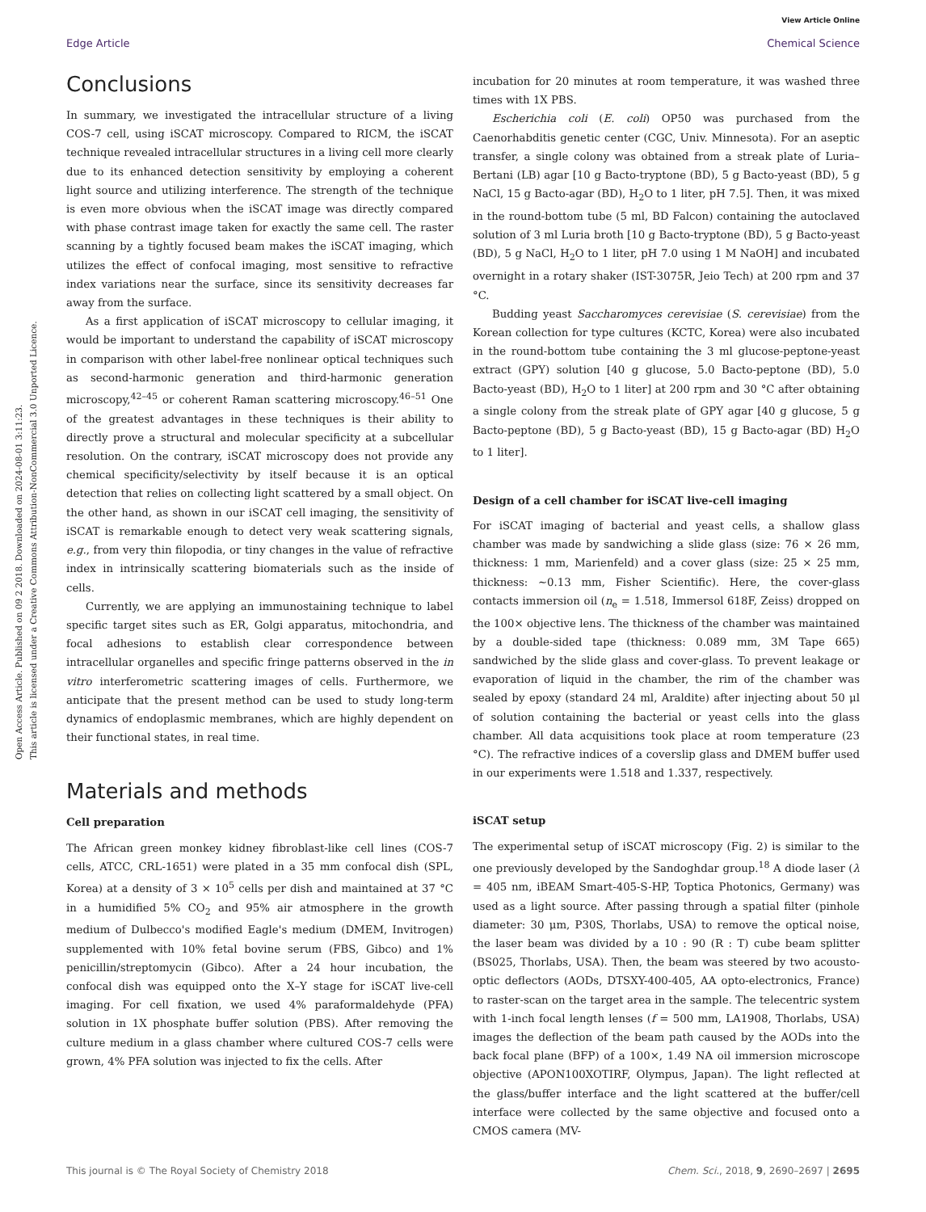Open Access Article. Published on 09 2 2018. Downloaded on 2024-08-01 3:11:23.
This article is licensed under a Creative Commons Attribution-NonCommercial 3.0 Unported Licence.
View Article Online
Edge Article Chemical Science
Conclusions
In summary, we investigated the intracellular structure of a living COS-7 cell, using iSCAT microscopy. Compared to RICM, the iSCAT technique revealed intracellular structures in a living cell more clearly due to its enhanced detection sensitivity by employing a coherent light source and utilizing interference. The strength of the technique is even more obvious when the iSCAT image was directly compared with phase contrast image taken for exactly the same cell. The raster scanning by a tightly focused beam makes the iSCAT imaging, which utilizes the effect of confocal imaging, most sensitive to refractive index variations near the surface, since its sensitivity decreases far away from the surface.
As a first application of iSCAT microscopy to cellular imaging, it would be important to understand the capability of iSCAT microscopy in comparison with other label-free nonlinear optical techniques such as second-harmonic generation and third-harmonic generation microscopy,<sup>42–45</sup> or coherent Raman scattering microscopy.<sup>46–51</sup> One of the greatest advantages in these techniques is their ability to directly prove a structural and molecular specificity at a subcellular resolution. On the contrary, iSCAT microscopy does not provide any chemical specificity/selectivity by itself because it is an optical detection that relies on collecting light scattered by a small object. On the other hand, as shown in our iSCAT cell imaging, the sensitivity of iSCAT is remarkable enough to detect very weak scattering signals, e.g., from very thin filopodia, or tiny changes in the value of refractive index in intrinsically scattering biomaterials such as the inside of cells.
Currently, we are applying an immunostaining technique to label specific target sites such as ER, Golgi apparatus, mitochondria, and focal adhesions to establish clear correspondence between intracellular organelles and specific fringe patterns observed in the in vitro interferometric scattering images of cells. Furthermore, we anticipate that the present method can be used to study long-term dynamics of endoplasmic membranes, which are highly dependent on their functional states, in real time.
Materials and methods
Cell preparation
The African green monkey kidney fibroblast-like cell lines (COS-7 cells, ATCC, CRL-1651) were plated in a 35 mm confocal dish (SPL, Korea) at a density of 3 × 10<sup>5</sup> cells per dish and maintained at 37 °C in a humidified 5% CO<sub>2</sub> and 95% air atmosphere in the growth medium of Dulbecco's modified Eagle's medium (DMEM, Invitrogen) supplemented with 10% fetal bovine serum (FBS, Gibco) and 1% penicillin/streptomycin (Gibco). After a 24 hour incubation, the confocal dish was equipped onto the X–Y stage for iSCAT live-cell imaging. For cell fixation, we used 4% paraformaldehyde (PFA) solution in 1X phosphate buffer solution (PBS). After removing the culture medium in a glass chamber where cultured COS-7 cells were grown, 4% PFA solution was injected to fix the cells. After
incubation for 20 minutes at room temperature, it was washed three times with 1X PBS.
Escherichia coli (E. coli) OP50 was purchased from the Caenorhabditis genetic center (CGC, Univ. Minnesota). For an aseptic transfer, a single colony was obtained from a streak plate of Luria–Bertani (LB) agar [10 g Bacto-tryptone (BD), 5 g Bacto-yeast (BD), 5 g NaCl, 15 g Bacto-agar (BD), H<sub>2</sub>O to 1 liter, pH 7.5]. Then, it was mixed in the round-bottom tube (5 ml, BD Falcon) containing the autoclaved solution of 3 ml Luria broth [10 g Bacto-tryptone (BD), 5 g Bacto-yeast (BD), 5 g NaCl, H<sub>2</sub>O to 1 liter, pH 7.0 using 1 M NaOH] and incubated overnight in a rotary shaker (IST-3075R, Jeio Tech) at 200 rpm and 37 °C.
Budding yeast Saccharomyces cerevisiae (S. cerevisiae) from the Korean collection for type cultures (KCTC, Korea) were also incubated in the round-bottom tube containing the 3 ml glucose-peptone-yeast extract (GPY) solution [40 g glucose, 5.0 Bacto-peptone (BD), 5.0 Bacto-yeast (BD), H<sub>2</sub>O to 1 liter] at 200 rpm and 30 °C after obtaining a single colony from the streak plate of GPY agar [40 g glucose, 5 g Bacto-peptone (BD), 5 g Bacto-yeast (BD), 15 g Bacto-agar (BD) H<sub>2</sub>O to 1 liter].
Design of a cell chamber for iSCAT live-cell imaging
For iSCAT imaging of bacterial and yeast cells, a shallow glass chamber was made by sandwiching a slide glass (size: 76 × 26 mm, thickness: 1 mm, Marienfeld) and a cover glass (size: 25 × 25 mm, thickness: ∼0.13 mm, Fisher Scientific). Here, the cover-glass contacts immersion oil (n<sub>e</sub> = 1.518, Immersol 618F, Zeiss) dropped on the 100× objective lens. The thickness of the chamber was maintained by a double-sided tape (thickness: 0.089 mm, 3M Tape 665) sandwiched by the slide glass and cover-glass. To prevent leakage or evaporation of liquid in the chamber, the rim of the chamber was sealed by epoxy (standard 24 ml, Araldite) after injecting about 50 μl of solution containing the bacterial or yeast cells into the glass chamber. All data acquisitions took place at room temperature (23 °C). The refractive indices of a coverslip glass and DMEM buffer used in our experiments were 1.518 and 1.337, respectively.
iSCAT setup
The experimental setup of iSCAT microscopy (Fig. 2) is similar to the one previously developed by the Sandoghdar group.<sup>18</sup> A diode laser (λ = 405 nm, iBEAM Smart-405-S-HP, Toptica Photonics, Germany) was used as a light source. After passing through a spatial filter (pinhole diameter: 30 μm, P30S, Thorlabs, USA) to remove the optical noise, the laser beam was divided by a 10 : 90 (R : T) cube beam splitter (BS025, Thorlabs, USA). Then, the beam was steered by two acousto-optic deflectors (AODs, DTSXY-400-405, AA opto-electronics, France) to raster-scan on the target area in the sample. The telecentric system with 1-inch focal length lenses (f = 500 mm, LA1908, Thorlabs, USA) images the deflection of the beam path caused by the AODs into the back focal plane (BFP) of a 100×, 1.49 NA oil immersion microscope objective (APON100XOTIRF, Olympus, Japan). The light reflected at the glass/buffer interface and the light scattered at the buffer/cell interface were collected by the same objective and focused onto a CMOS camera (MV-
This journal is © The Royal Society of Chemistry 2018 Chem. Sci., 2018, 9, 2690–2697 | 2695